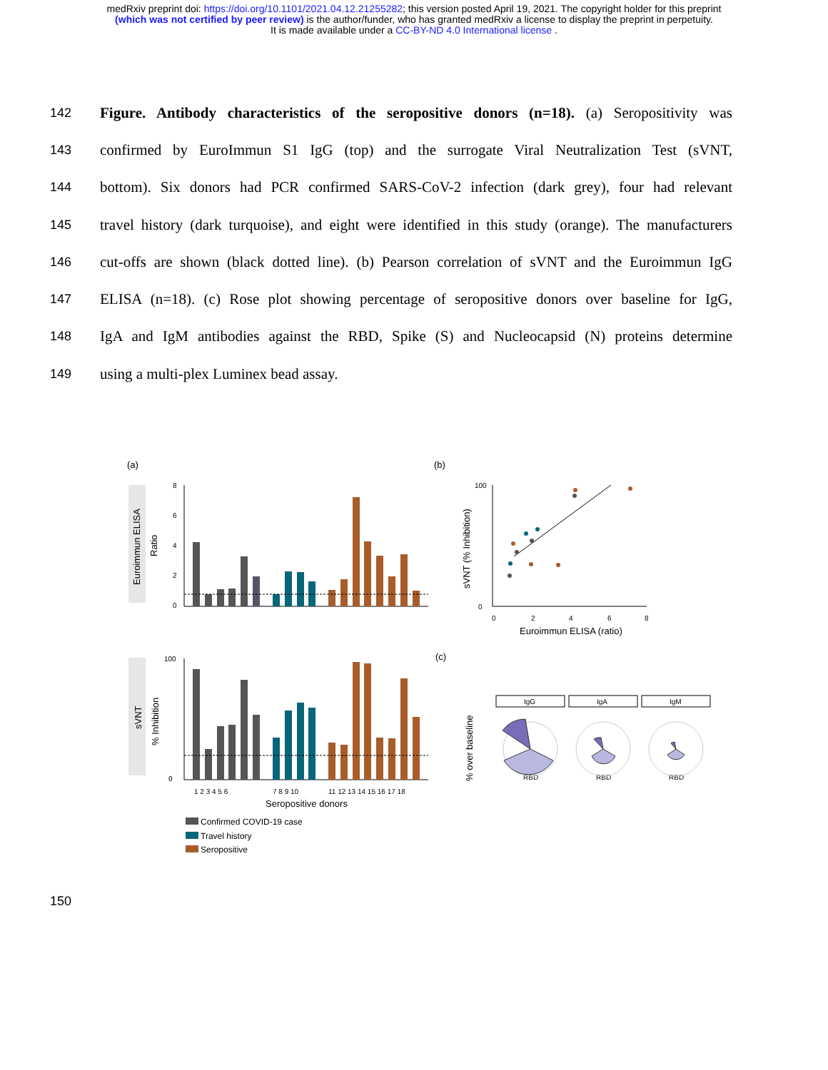medRxiv preprint doi: https://doi.org/10.1101/2021.04.12.21255282; this version posted April 19, 2021. The copyright holder for this preprint
(which was not certified by peer review) is the author/funder, who has granted medRxiv a license to display the preprint in perpetuity.
It is made available under a CC-BY-ND 4.0 International license .
142 Figure. Antibody characteristics of the seropositive donors (n=18). (a) Seropositivity was
143 confirmed by EuroImmun S1 IgG (top) and the surrogate Viral Neutralization Test (sVNT,
144 bottom). Six donors had PCR confirmed SARS-CoV-2 infection (dark grey), four had relevant
145 travel history (dark turquoise), and eight were identified in this study (orange). The manufacturers
146 cut-offs are shown (black dotted line). (b) Pearson correlation of sVNT and the Euroimmun IgG
147 ELISA (n=18). (c) Rose plot showing percentage of seropositive donors over baseline for IgG,
148 IgA and IgM antibodies against the RBD, Spike (S) and Nucleocapsid (N) proteins determine
149 using a multi-plex Luminex bead assay.
(a)
(b)
(c)
Euroimmun ELISA
Ratio
8
6
4
2
0
sVNT (% Inhibition)
100
0
0
2
4
6
8
Euroimmun ELISA (ratio)
sVNT
% Inhibition
100
0
1 2 3 4 5 6
7 8 9 10
11 12 13 14 15 16 17 18
Seropositive donors
Confirmed COVID-19 case
Travel history
Seropositive
% over baseline
IgG
IgA
IgM
RBD
RBD
RBD
150